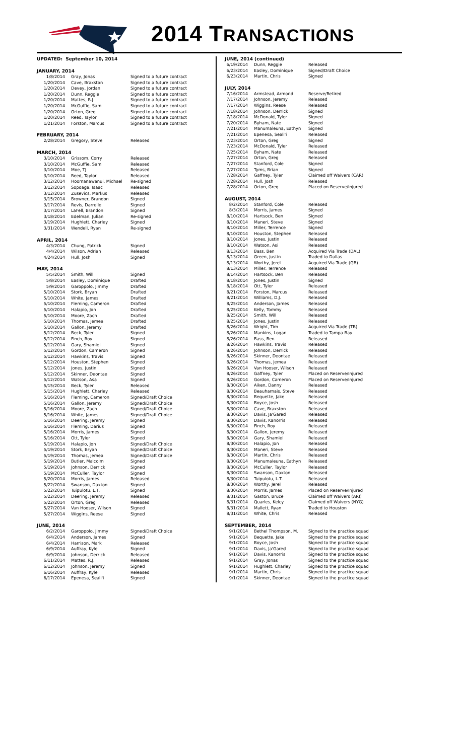2014 TRANSACTIONS
UPDATED: September 10, 2014
JANUARY, 2014
| 1/8/2014 | Gray, Jonas | Signed to a future contract |
| 1/20/2014 | Cave, Braxston | Signed to a future contract |
| 1/20/2014 | Devey, Jordan | Signed to a future contract |
| 1/20/2014 | Dunn, Reggie | Signed to a future contract |
| 1/20/2014 | Mattes, R.J. | Signed to a future contract |
| 1/20/2014 | McGuffie, Sam | Signed to a future contract |
| 1/20/2014 | Orton, Greg | Signed to a future contract |
| 1/20/2014 | Reed, Taylor | Signed to a future contract |
| 1/21/2014 | Forston, Marcus | Signed to a future contract |
FEBRUARY, 2014
| 2/28/2014 | Gregory, Steve | Released |
MARCH, 2014
| 3/10/2014 | Grissom, Corry | Released |
| 3/10/2014 | McGuffie, Sam | Released |
| 3/10/2014 | Moe, TJ | Released |
| 3/10/2014 | Reed, Taylor | Released |
| 3/12/2014 | Hoomanawanui, Michael | Re-signed |
| 3/12/2014 | Sopoaga, Isaac | Released |
| 3/12/2014 | Zusevics, Markus | Released |
| 3/15/2014 | Browner, Brandon | Signed |
| 3/17/2014 | Revis, Darrelle | Signed |
| 3/17/2014 | LaFell, Brandon | Signed |
| 3/18/2014 | Edelman, Julian | Re-signed |
| 3/19/2014 | Hughlett, Charley | Signed |
| 3/31/2014 | Wendell, Ryan | Re-signed |
APRIL, 2014
| 4/3/2014 | Chung, Patrick | Signed |
| 4/4/2014 | Wilson, Adrian | Released |
| 4/24/2014 | Hull, Josh | Signed |
MAY, 2014
| 5/5/2014 | Smith, Will | Signed |
| 5/8/2014 | Easley, Dominique | Drafted |
| 5/9/2014 | Garoppolo, Jimmy | Drafted |
| 5/10/2014 | Stork, Bryan | Drafted |
| 5/10/2014 | White, James | Drafted |
| 5/10/2014 | Fleming, Cameron | Drafted |
| 5/10/2014 | Halapio, Jon | Drafted |
| 5/10/2014 | Moore, Zach | Drafted |
| 5/10/2014 | Thomas, Jemea | Drafted |
| 5/10/2014 | Gallon, Jeremy | Drafted |
| 5/12/2014 | Beck, Tyler | Signed |
| 5/12/2014 | Finch, Roy | Signed |
| 5/12/2014 | Gary, Shamiel | Signed |
| 5/12/2014 | Gordon, Cameron | Signed |
| 5/12/2014 | Hawkins, Travis | Signed |
| 5/12/2014 | Houston, Stephen | Signed |
| 5/12/2014 | Jones, Justin | Signed |
| 5/12/2014 | Skinner, Deontae | Signed |
| 5/12/2014 | Watson, Asa | Signed |
| 5/15/2014 | Beck, Tyler | Released |
| 5/15/2014 | Hughlett, Charley | Released |
| 5/16/2014 | Fleming, Cameron | Signed/Draft Choice |
| 5/16/2014 | Gallon, Jeremy | Signed/Draft Choice |
| 5/16/2014 | Moore, Zach | Signed/Draft Choice |
| 5/16/2014 | White, James | Signed/Draft Choice |
| 5/16/2014 | Deering, Jeremy | Signed |
| 5/16/2014 | Fleming, Darius | Signed |
| 5/16/2014 | Morris, James | Signed |
| 5/16/2014 | Ott, Tyler | Signed |
| 5/19/2014 | Halapio, Jon | Signed/Draft Choice |
| 5/19/2014 | Stork, Bryan | Signed/Draft Choice |
| 5/19/2014 | Thomas, Jemea | Signed/Draft Choice |
| 5/19/2014 | Butler, Malcolm | Signed |
| 5/19/2014 | Johnson, Derrick | Signed |
| 5/19/2014 | McCuller, Taylor | Signed |
| 5/20/2014 | Morris, James | Released |
| 5/22/2014 | Swanson, Daxton | Signed |
| 5/22/2014 | Tuipulotu, L.T. | Signed |
| 5/22/2014 | Deering, Jeremy | Released |
| 5/22/2014 | Orton, Greg | Released |
| 5/27/2014 | Van Hooser, Wilson | Signed |
| 5/27/2014 | Wiggins, Reese | Signed |
JUNE, 2014
| 6/2/2014 | Garoppolo, Jimmy | Signed/Draft Choice |
| 6/4/2014 | Anderson, James | Signed |
| 6/4/2014 | Harrison, Mark | Released |
| 6/9/2014 | Auffray, Kyle | Signed |
| 6/9/2014 | Johnson, Derrick | Released |
| 6/11/2014 | Mattes, R.J. | Released |
| 6/12/2014 | Johnson, Jeremy | Signed |
| 6/16/2014 | Auffray, Kyle | Released |
| 6/17/2014 | Epenesa, Seali'i | Signed |
JUNE, 2014 (continued)
| 6/19/2014 | Dunn, Reggie | Released |
| 6/23/2014 | Easley, Dominique | Signed/Draft Choice |
| 6/23/2014 | Martin, Chris | Signed |
JULY, 2014
| 7/16/2014 | Armstead, Armond | Reserve/Retired |
| 7/17/2014 | Johnson, Jeremy | Released |
| 7/17/2014 | Wiggins, Reese | Released |
| 7/18/2014 | Johnson, Derrick | Signed |
| 7/18/2014 | McDonald, Tyler | Signed |
| 7/20/2014 | Byham, Nate | Signed |
| 7/21/2014 | Manumaleuna, Eathyn | Signed |
| 7/21/2014 | Epenesa, Seali'i | Released |
| 7/23/2014 | Orton, Greg | Signed |
| 7/23/2014 | McDonald, Tyler | Released |
| 7/25/2014 | Byham, Nate | Released |
| 7/27/2014 | Orton, Greg | Released |
| 7/27/2014 | Stanford, Cole | Signed |
| 7/27/2014 | Tyms, Brian | Signed |
| 7/28/2014 | Gaffney, Tyler | Claimed off Waivers (CAR) |
| 7/28/2014 | Hull, Josh | Released |
| 7/28/2014 | Orton, Greg | Placed on Reserve/Injured |
AUGUST, 2014
| 8/2/2014 | Stanford, Cole | Released |
| 8/3/2014 | Morris, James | Signed |
| 8/10/2014 | Hartsock, Ben | Signed |
| 8/10/2014 | Maneri, Steve | Signed |
| 8/10/2014 | Miller, Terrence | Signed |
| 8/10/2014 | Houston, Stephen | Released |
| 8/10/2014 | Jones, Justin | Released |
| 8/10/2014 | Watson, Asi | Released |
| 8/13/2014 | Bass, Ben | Acquired Via Trade (DAL) |
| 8/13/2014 | Green, Justin | Traded to Dallas |
| 8/13/2014 | Worthy, Jerel | Acquired Via Trade (GB) |
| 8/13/2014 | Miller, Terrence | Released |
| 8/14/2014 | Hartsock, Ben | Released |
| 8/18/2014 | Jones, Justin | Signed |
| 8/18/2014 | Ott, Tyler | Released |
| 8/21/2014 | Forston, Marcus | Released |
| 8/21/2014 | Williams, D.J. | Released |
| 8/25/2014 | Anderson, James | Released |
| 8/25/2014 | Kelly, Tommy | Released |
| 8/25/2014 | Smith, Will | Released |
| 8/25/2014 | Jones, Justin | Released |
| 8/26/2014 | Wright, Tim | Acquired Via Trade (TB) |
| 8/26/2014 | Mankins, Logan | Traded to Tampa Bay |
| 8/26/2014 | Bass, Ben | Released |
| 8/26/2014 | Hawkins, Travis | Released |
| 8/26/2014 | Johnson, Derrick | Released |
| 8/26/2014 | Skinner, Deontae | Released |
| 8/26/2014 | Thomas, Jemea | Released |
| 8/26/2014 | Van Hooser, Wilson | Released |
| 8/26/2014 | Gaffney, Tyler | Placed on Reserve/Injured |
| 8/26/2014 | Gordon, Cameron | Placed on Reserve/Injured |
| 8/30/2014 | Aiken, Danny | Released |
| 8/30/2014 | Beauharnais, Steve | Released |
| 8/30/2014 | Bequette, Jake | Released |
| 8/30/2014 | Boyce, Josh | Released |
| 8/30/2014 | Cave, Braxston | Released |
| 8/30/2014 | Davis, Ja'Gared | Released |
| 8/30/2014 | Davis, Kanorris | Released |
| 8/30/2014 | Finch, Roy | Released |
| 8/30/2014 | Gallon, Jeremy | Released |
| 8/30/2014 | Gary, Shamiel | Released |
| 8/30/2014 | Halapio, Jon | Released |
| 8/30/2014 | Maneri, Steve | Released |
| 8/30/2014 | Martin, Chris | Released |
| 8/30/2014 | Manumaleuna, Eathyn | Released |
| 8/30/2014 | McCuller, Taylor | Released |
| 8/30/2014 | Swanson, Daxton | Released |
| 8/30/2014 | Tuipulotu, L.T. | Released |
| 8/30/2014 | Worthy, Jerel | Released |
| 8/30/2014 | Morris, James | Placed on Reserve/Injured |
| 8/31/2014 | Gaston, Bruce | Claimed off Waivers (ARI) |
| 8/31/2014 | Quarles, Kelcy | Claimed off Waivers (NYG) |
| 8/31/2014 | Mallett, Ryan | Traded to Houston |
| 8/31/2014 | White, Chris | Released |
SEPTEMBER, 2014
| 9/1/2014 | Bethel Thompson, M. | Signed to the practice squad |
| 9/1/2014 | Bequette, Jake | Signed to the practice squad |
| 9/1/2014 | Boyce, Josh | Signed to the practice squad |
| 9/1/2014 | Davis, Ja'Gared | Signed to the practice squad |
| 9/1/2014 | Davis, Kanorris | Signed to the practice squad |
| 9/1/2014 | Gray, Jonas | Signed to the practice squad |
| 9/1/2014 | Hughlett, Charley | Signed to the practice squad |
| 9/1/2014 | Martin, Chris | Signed to the practice squad |
| 9/1/2014 | Skinner, Deontae | Signed to the practice squad |